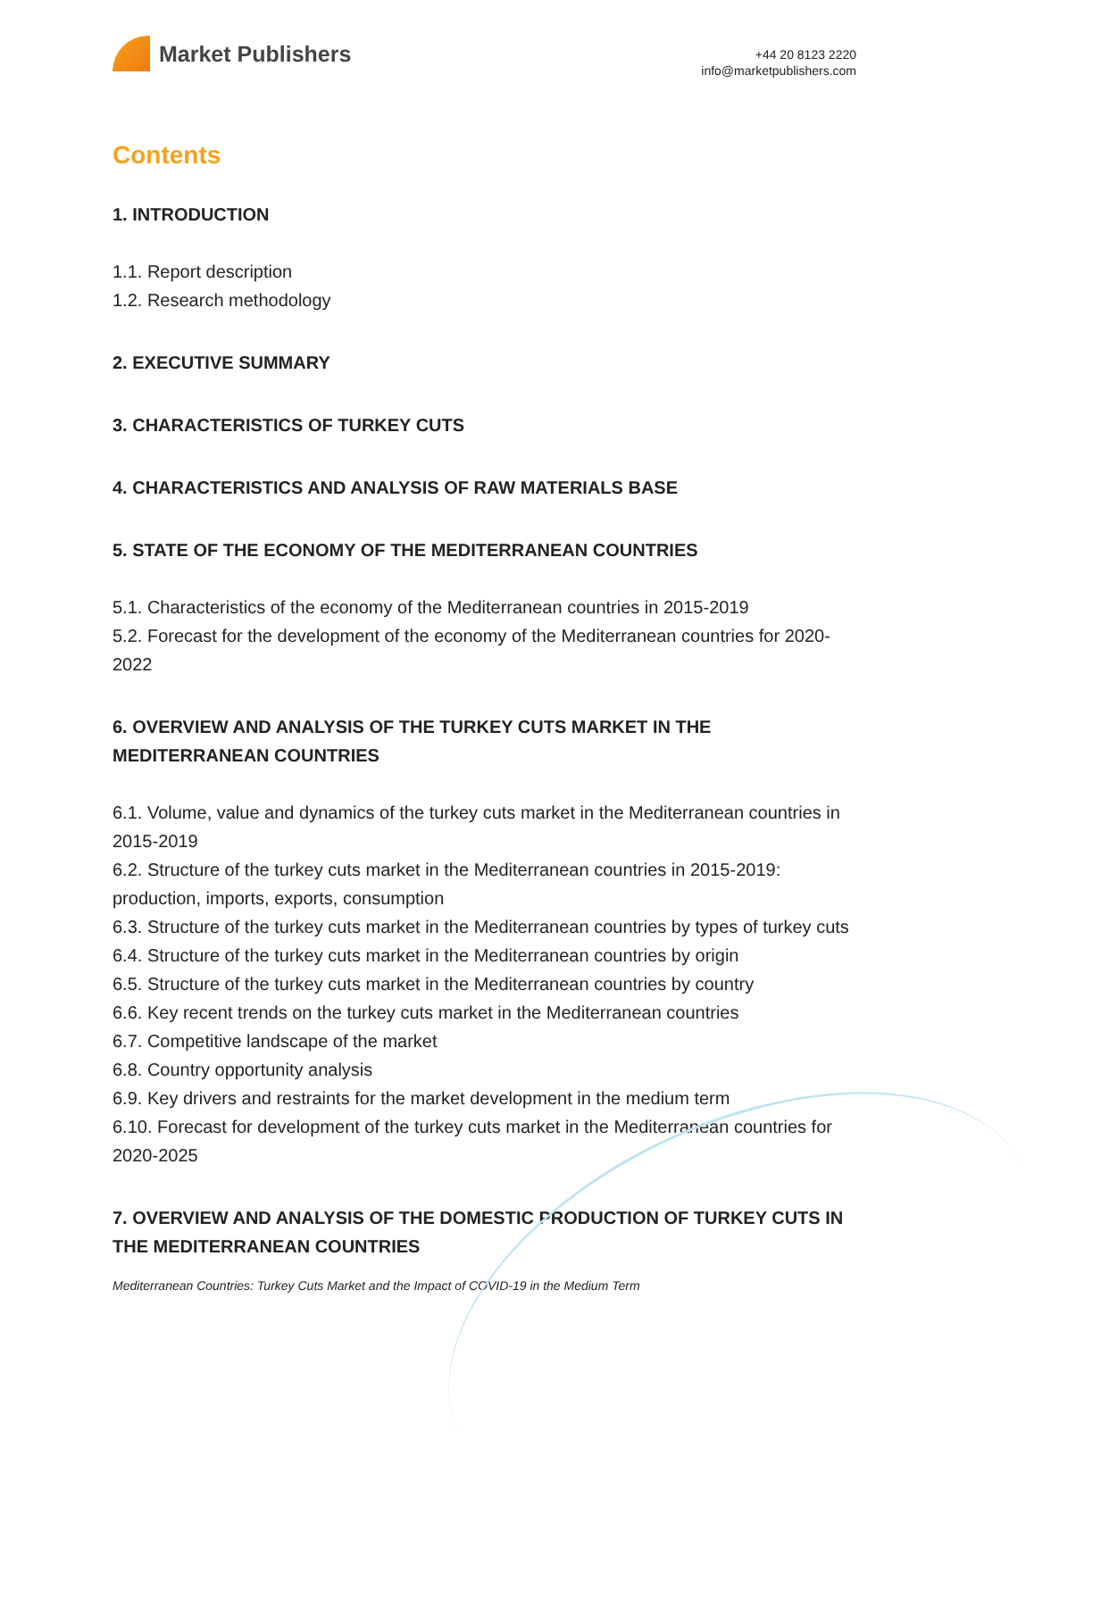Market Publishers
+44 20 8123 2220
info@marketpublishers.com
Contents
1. INTRODUCTION
1.1. Report description
1.2. Research methodology
2. EXECUTIVE SUMMARY
3. CHARACTERISTICS OF TURKEY CUTS
4. CHARACTERISTICS AND ANALYSIS OF RAW MATERIALS BASE
5. STATE OF THE ECONOMY OF THE MEDITERRANEAN COUNTRIES
5.1. Characteristics of the economy of the Mediterranean countries in 2015-2019
5.2. Forecast for the development of the economy of the Mediterranean countries for 2020-2022
6. OVERVIEW AND ANALYSIS OF THE TURKEY CUTS MARKET IN THE MEDITERRANEAN COUNTRIES
6.1. Volume, value and dynamics of the turkey cuts market in the Mediterranean countries in 2015-2019
6.2. Structure of the turkey cuts market in the Mediterranean countries in 2015-2019: production, imports, exports, consumption
6.3. Structure of the turkey cuts market in the Mediterranean countries by types of turkey cuts
6.4. Structure of the turkey cuts market in the Mediterranean countries by origin
6.5. Structure of the turkey cuts market in the Mediterranean countries by country
6.6. Key recent trends on the turkey cuts market in the Mediterranean countries
6.7. Competitive landscape of the market
6.8. Country opportunity analysis
6.9. Key drivers and restraints for the market development in the medium term
6.10. Forecast for development of the turkey cuts market in the Mediterranean countries for 2020-2025
7. OVERVIEW AND ANALYSIS OF THE DOMESTIC PRODUCTION OF TURKEY CUTS IN THE MEDITERRANEAN COUNTRIES
Mediterranean Countries: Turkey Cuts Market and the Impact of COVID-19 in the Medium Term